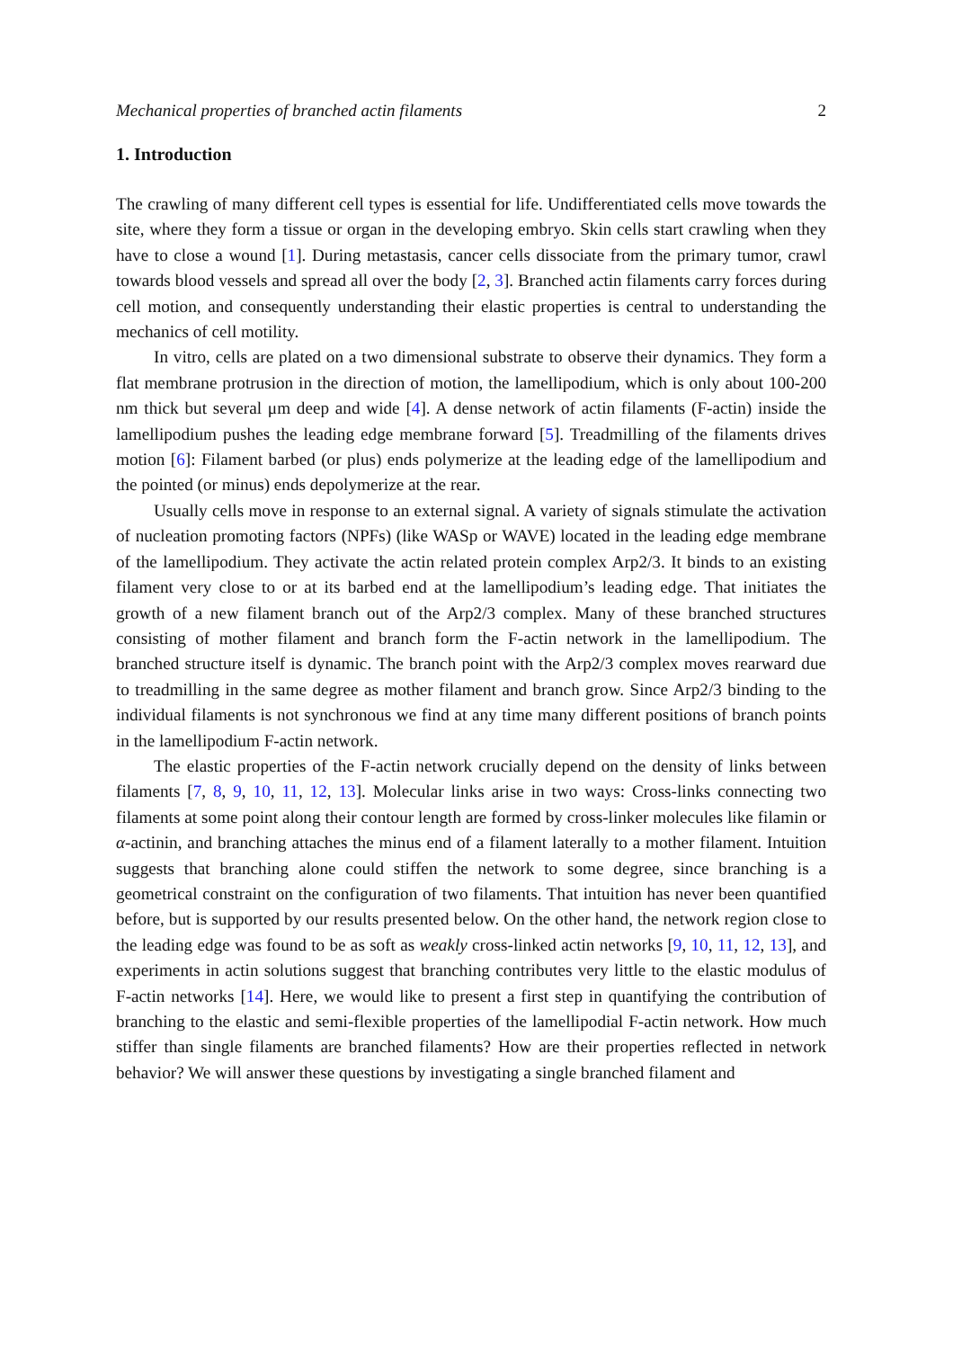Mechanical properties of branched actin filaments 2
1. Introduction
The crawling of many different cell types is essential for life. Undifferentiated cells move towards the site, where they form a tissue or organ in the developing embryo. Skin cells start crawling when they have to close a wound [1]. During metastasis, cancer cells dissociate from the primary tumor, crawl towards blood vessels and spread all over the body [2, 3]. Branched actin filaments carry forces during cell motion, and consequently understanding their elastic properties is central to understanding the mechanics of cell motility.
In vitro, cells are plated on a two dimensional substrate to observe their dynamics. They form a flat membrane protrusion in the direction of motion, the lamellipodium, which is only about 100-200 nm thick but several μm deep and wide [4]. A dense network of actin filaments (F-actin) inside the lamellipodium pushes the leading edge membrane forward [5]. Treadmilling of the filaments drives motion [6]: Filament barbed (or plus) ends polymerize at the leading edge of the lamellipodium and the pointed (or minus) ends depolymerize at the rear.
Usually cells move in response to an external signal. A variety of signals stimulate the activation of nucleation promoting factors (NPFs) (like WASp or WAVE) located in the leading edge membrane of the lamellipodium. They activate the actin related protein complex Arp2/3. It binds to an existing filament very close to or at its barbed end at the lamellipodium’s leading edge. That initiates the growth of a new filament branch out of the Arp2/3 complex. Many of these branched structures consisting of mother filament and branch form the F-actin network in the lamellipodium. The branched structure itself is dynamic. The branch point with the Arp2/3 complex moves rearward due to treadmilling in the same degree as mother filament and branch grow. Since Arp2/3 binding to the individual filaments is not synchronous we find at any time many different positions of branch points in the lamellipodium F-actin network.
The elastic properties of the F-actin network crucially depend on the density of links between filaments [7, 8, 9, 10, 11, 12, 13]. Molecular links arise in two ways: Cross-links connecting two filaments at some point along their contour length are formed by cross-linker molecules like filamin or α-actinin, and branching attaches the minus end of a filament laterally to a mother filament. Intuition suggests that branching alone could stiffen the network to some degree, since branching is a geometrical constraint on the configuration of two filaments. That intuition has never been quantified before, but is supported by our results presented below. On the other hand, the network region close to the leading edge was found to be as soft as weakly cross-linked actin networks [9, 10, 11, 12, 13], and experiments in actin solutions suggest that branching contributes very little to the elastic modulus of F-actin networks [14]. Here, we would like to present a first step in quantifying the contribution of branching to the elastic and semi-flexible properties of the lamellipodial F-actin network. How much stiffer than single filaments are branched filaments? How are their properties reflected in network behavior? We will answer these questions by investigating a single branched filament and